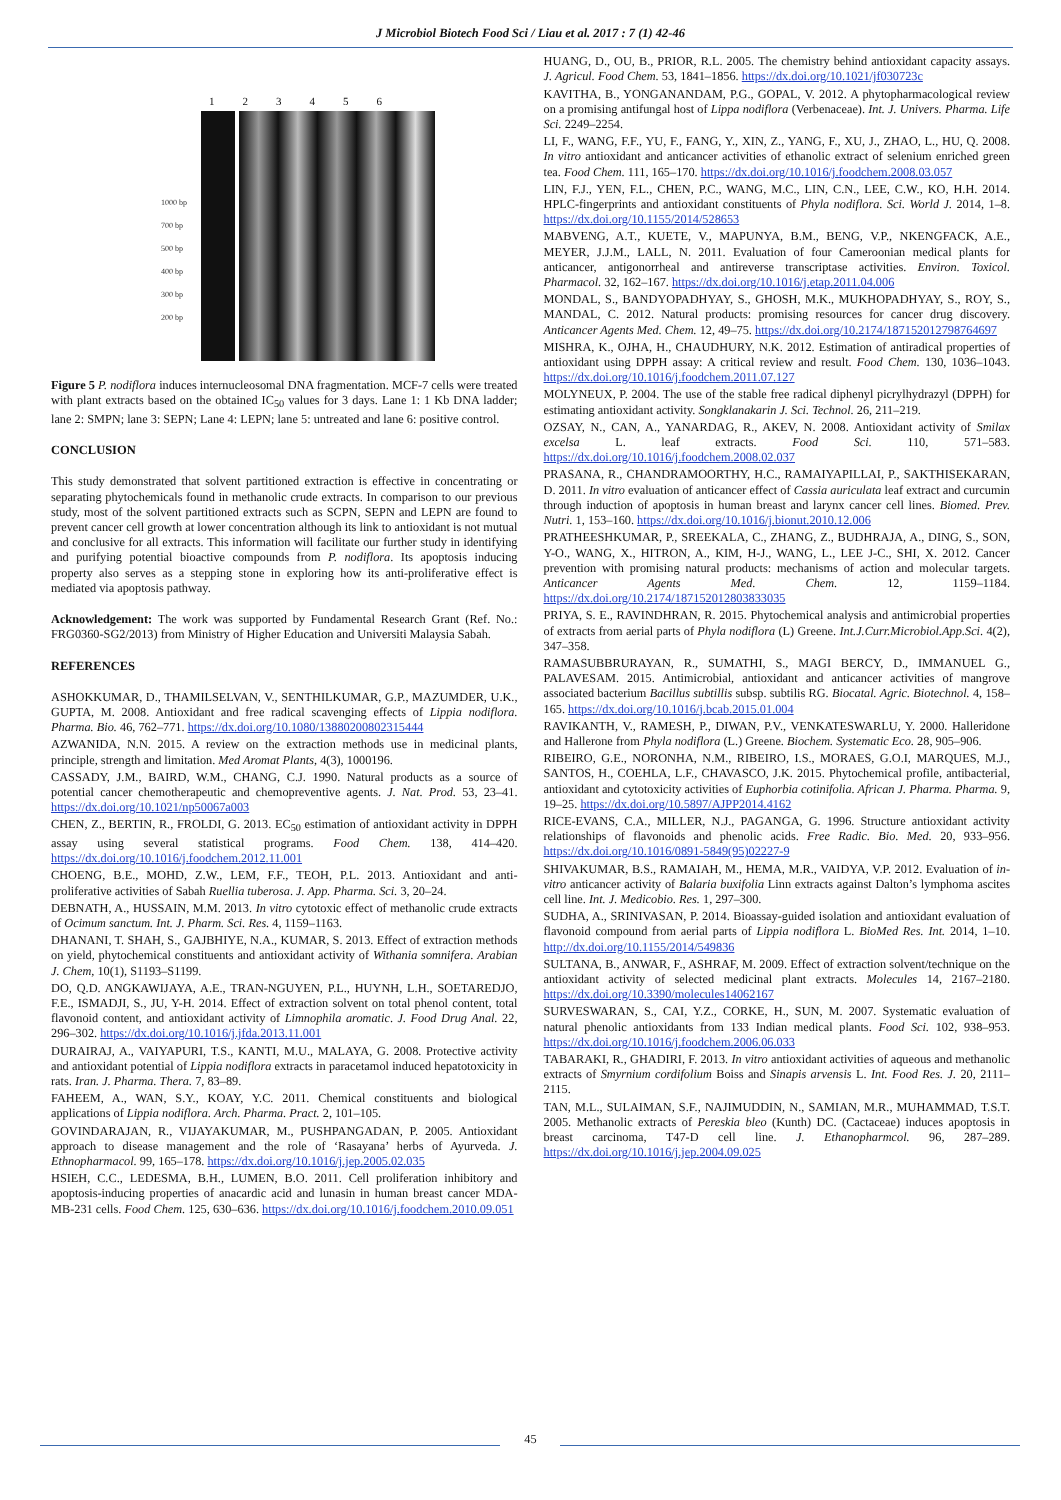J Microbiol Biotech Food Sci / Liau et al. 2017 : 7 (1) 42-46
1 2 3 4 5 6
1000 bp
700 bp
500 bp
400 bp
300 bp
200 bp
Figure 5 P. nodiflora induces internucleosomal DNA fragmentation. MCF-7 cells were treated with plant extracts based on the obtained IC<sub>50</sub> values for 3 days. Lane 1: 1 Kb DNA ladder; lane 2: SMPN; lane 3: SEPN; Lane 4: LEPN; lane 5: untreated and lane 6: positive control.
CONCLUSION
This study demonstrated that solvent partitioned extraction is effective in concentrating or separating phytochemicals found in methanolic crude extracts. In comparison to our previous study, most of the solvent partitioned extracts such as SCPN, SEPN and LEPN are found to prevent cancer cell growth at lower concentration although its link to antioxidant is not mutual and conclusive for all extracts. This information will facilitate our further study in identifying and purifying potential bioactive compounds from P. nodiflora. Its apoptosis inducing property also serves as a stepping stone in exploring how its anti-proliferative effect is mediated via apoptosis pathway.
Acknowledgement: The work was supported by Fundamental Research Grant (Ref. No.: FRG0360-SG2/2013) from Ministry of Higher Education and Universiti Malaysia Sabah.
REFERENCES
ASHOKKUMAR, D., THAMILSELVAN, V., SENTHILKUMAR, G.P., MAZUMDER, U.K., GUPTA, M. 2008. Antioxidant and free radical scavenging effects of Lippia nodiflora. Pharma. Bio. 46, 762–771. https://dx.doi.org/10.1080/13880200802315444
AZWANIDA, N.N. 2015. A review on the extraction methods use in medicinal plants, principle, strength and limitation. Med Aromat Plants, 4(3), 1000196.
CASSADY, J.M., BAIRD, W.M., CHANG, C.J. 1990. Natural products as a source of potential cancer chemotherapeutic and chemopreventive agents. J. Nat. Prod. 53, 23–41. https://dx.doi.org/10.1021/np50067a003
CHEN, Z., BERTIN, R., FROLDI, G. 2013. EC<sub>50</sub> estimation of antioxidant activity in DPPH assay using several statistical programs. Food Chem. 138, 414–420. https://dx.doi.org/10.1016/j.foodchem.2012.11.001
CHOENG, B.E., MOHD, Z.W., LEM, F.F., TEOH, P.L. 2013. Antioxidant and anti-proliferative activities of Sabah Ruellia tuberosa. J. App. Pharma. Sci. 3, 20–24.
DEBNATH, A., HUSSAIN, M.M. 2013. In vitro cytotoxic effect of methanolic crude extracts of Ocimum sanctum. Int. J. Pharm. Sci. Res. 4, 1159–1163.
DHANANI, T. SHAH, S., GAJBHIYE, N.A., KUMAR, S. 2013. Effect of extraction methods on yield, phytochemical constituents and antioxidant activity of Withania somnifera. Arabian J. Chem, 10(1), S1193–S1199.
DO, Q.D. ANGKAWIJAYA, A.E., TRAN-NGUYEN, P.L., HUYNH, L.H., SOETAREDJO, F.E., ISMADJI, S., JU, Y-H. 2014. Effect of extraction solvent on total phenol content, total flavonoid content, and antioxidant activity of Limnophila aromatic. J. Food Drug Anal. 22, 296–302. https://dx.doi.org/10.1016/j.jfda.2013.11.001
DURAIRAJ, A., VAIYAPURI, T.S., KANTI, M.U., MALAYA, G. 2008. Protective activity and antioxidant potential of Lippia nodiflora extracts in paracetamol induced hepatotoxicity in rats. Iran. J. Pharma. Thera. 7, 83–89.
FAHEEM, A., WAN, S.Y., KOAY, Y.C. 2011. Chemical constituents and biological applications of Lippia nodiflora. Arch. Pharma. Pract. 2, 101–105.
GOVINDARAJAN, R., VIJAYAKUMAR, M., PUSHPANGADAN, P. 2005. Antioxidant approach to disease management and the role of ‘Rasayana’ herbs of Ayurveda. J. Ethnopharmacol. 99, 165–178. https://dx.doi.org/10.1016/j.jep.2005.02.035
HSIEH, C.C., LEDESMA, B.H., LUMEN, B.O. 2011. Cell proliferation inhibitory and apoptosis-inducing properties of anacardic acid and lunasin in human breast cancer MDA-MB-231 cells. Food Chem. 125, 630–636. https://dx.doi.org/10.1016/j.foodchem.2010.09.051
HUANG, D., OU, B., PRIOR, R.L. 2005. The chemistry behind antioxidant capacity assays. J. Agricul. Food Chem. 53, 1841–1856. https://dx.doi.org/10.1021/jf030723c
KAVITHA, B., YONGANANDAM, P.G., GOPAL, V. 2012. A phytopharmacological review on a promising antifungal host of Lippa nodiflora (Verbenaceae). Int. J. Univers. Pharma. Life Sci. 2249–2254.
LI, F., WANG, F.F., YU, F., FANG, Y., XIN, Z., YANG, F., XU, J., ZHAO, L., HU, Q. 2008. In vitro antioxidant and anticancer activities of ethanolic extract of selenium enriched green tea. Food Chem. 111, 165–170. https://dx.doi.org/10.1016/j.foodchem.2008.03.057
LIN, F.J., YEN, F.L., CHEN, P.C., WANG, M.C., LIN, C.N., LEE, C.W., KO, H.H. 2014. HPLC-fingerprints and antioxidant constituents of Phyla nodiflora. Sci. World J. 2014, 1–8. https://dx.doi.org/10.1155/2014/528653
MABVENG, A.T., KUETE, V., MAPUNYA, B.M., BENG, V.P., NKENGFACK, A.E., MEYER, J.J.M., LALL, N. 2011. Evaluation of four Cameroonian medical plants for anticancer, antigonorrheal and antireverse transcriptase activities. Environ. Toxicol. Pharmacol. 32, 162–167. https://dx.doi.org/10.1016/j.etap.2011.04.006
MONDAL, S., BANDYOPADHYAY, S., GHOSH, M.K., MUKHOPADHYAY, S., ROY, S., MANDAL, C. 2012. Natural products: promising resources for cancer drug discovery. Anticancer Agents Med. Chem. 12, 49–75. https://dx.doi.org/10.2174/187152012798764697
MISHRA, K., OJHA, H., CHAUDHURY, N.K. 2012. Estimation of antiradical properties of antioxidant using DPPH assay: A critical review and result. Food Chem. 130, 1036–1043. https://dx.doi.org/10.1016/j.foodchem.2011.07.127
MOLYNEUX, P. 2004. The use of the stable free radical diphenyl picrylhydrazyl (DPPH) for estimating antioxidant activity. Songklanakarin J. Sci. Technol. 26, 211–219.
OZSAY, N., CAN, A., YANARDAG, R., AKEV, N. 2008. Antioxidant activity of Smilax excelsa L. leaf extracts. Food Sci. 110, 571–583. https://dx.doi.org/10.1016/j.foodchem.2008.02.037
PRASANA, R., CHANDRAMOORTHY, H.C., RAMAIYAPILLAI, P., SAKTHISEKARAN, D. 2011. In vitro evaluation of anticancer effect of Cassia auriculata leaf extract and curcumin through induction of apoptosis in human breast and larynx cancer cell lines. Biomed. Prev. Nutri. 1, 153–160. https://dx.doi.org/10.1016/j.bionut.2010.12.006
PRATHEESHKUMAR, P., SREEKALA, C., ZHANG, Z., BUDHRAJA, A., DING, S., SON, Y-O., WANG, X., HITRON, A., KIM, H-J., WANG, L., LEE J-C., SHI, X. 2012. Cancer prevention with promising natural products: mechanisms of action and molecular targets. Anticancer Agents Med. Chem. 12, 1159–1184. https://dx.doi.org/10.2174/187152012803833035
PRIYA, S. E., RAVINDHRAN, R. 2015. Phytochemical analysis and antimicrobial properties of extracts from aerial parts of Phyla nodiflora (L) Greene. Int.J.Curr.Microbiol.App.Sci. 4(2), 347–358.
RAMASUBBRURAYAN, R., SUMATHI, S., MAGI BERCY, D., IMMANUEL G., PALAVESAM. 2015. Antimicrobial, antioxidant and anticancer activities of mangrove associated bacterium Bacillus subtillis subsp. subtilis RG. Biocatal. Agric. Biotechnol. 4, 158–165. https://dx.doi.org/10.1016/j.bcab.2015.01.004
RAVIKANTH, V., RAMESH, P., DIWAN, P.V., VENKATESWARLU, Y. 2000. Halleridone and Hallerone from Phyla nodiflora (L.) Greene. Biochem. Systematic Eco. 28, 905–906.
RIBEIRO, G.E., NORONHA, N.M., RIBEIRO, I.S., MORAES, G.O.I, MARQUES, M.J., SANTOS, H., COEHLA, L.F., CHAVASCO, J.K. 2015. Phytochemical profile, antibacterial, antioxidant and cytotoxicity activities of Euphorbia cotinifolia. African J. Pharma. Pharma. 9, 19–25. https://dx.doi.org/10.5897/AJPP2014.4162
RICE-EVANS, C.A., MILLER, N.J., PAGANGA, G. 1996. Structure antioxidant activity relationships of flavonoids and phenolic acids. Free Radic. Bio. Med. 20, 933–956. https://dx.doi.org/10.1016/0891-5849(95)02227-9
SHIVAKUMAR, B.S., RAMAIAH, M., HEMA, M.R., VAIDYA, V.P. 2012. Evaluation of in-vitro anticancer activity of Balaria buxifolia Linn extracts against Dalton’s lymphoma ascites cell line. Int. J. Medicobio. Res. 1, 297–300.
SUDHA, A., SRINIVASAN, P. 2014. Bioassay-guided isolation and antioxidant evaluation of flavonoid compound from aerial parts of Lippia nodiflora L. BioMed Res. Int. 2014, 1–10. http://dx.doi.org/10.1155/2014/549836
SULTANA, B., ANWAR, F., ASHRAF, M. 2009. Effect of extraction solvent/technique on the antioxidant activity of selected medicinal plant extracts. Molecules 14, 2167–2180. https://dx.doi.org/10.3390/molecules14062167
SURVESWARAN, S., CAI, Y.Z., CORKE, H., SUN, M. 2007. Systematic evaluation of natural phenolic antioxidants from 133 Indian medical plants. Food Sci. 102, 938–953. https://dx.doi.org/10.1016/j.foodchem.2006.06.033
TABARAKI, R., GHADIRI, F. 2013. In vitro antioxidant activities of aqueous and methanolic extracts of Smyrnium cordifolium Boiss and Sinapis arvensis L. Int. Food Res. J. 20, 2111–2115.
TAN, M.L., SULAIMAN, S.F., NAJIMUDDIN, N., SAMIAN, M.R., MUHAMMAD, T.S.T. 2005. Methanolic extracts of Pereskia bleo (Kunth) DC. (Cactaceae) induces apoptosis in breast carcinoma, T47-D cell line. J. Ethanopharmcol. 96, 287–289. https://dx.doi.org/10.1016/j.jep.2004.09.025
45